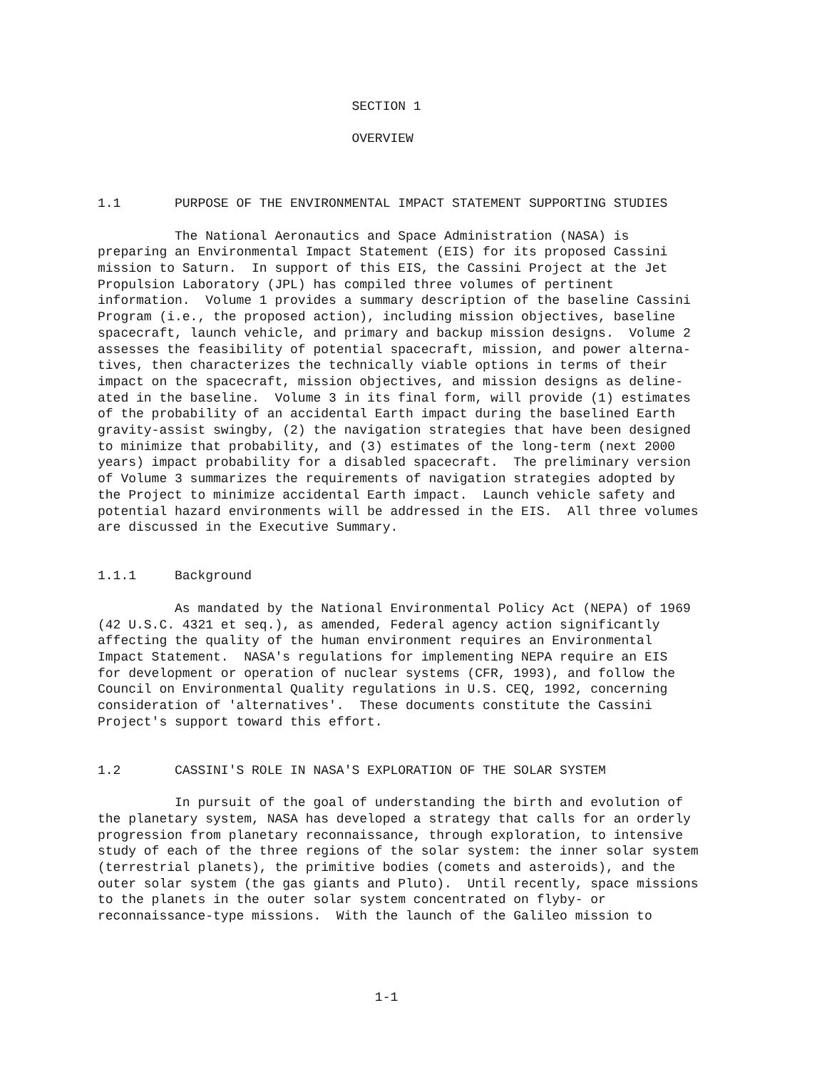SECTION 1

                                 OVERVIEW



1.1       PURPOSE OF THE ENVIRONMENTAL IMPACT STATEMENT SUPPORTING STUDIES

          The National Aeronautics and Space Administration (NASA) is
preparing an Environmental Impact Statement (EIS) for its proposed Cassini
mission to Saturn.  In support of this EIS, the Cassini Project at the Jet
Propulsion Laboratory (JPL) has compiled three volumes of pertinent
information.  Volume 1 provides a summary description of the baseline Cassini
Program (i.e., the proposed action), including mission objectives, baseline
spacecraft, launch vehicle, and primary and backup mission designs.  Volume 2
assesses the feasibility of potential spacecraft, mission, and power alterna-
tives, then characterizes the technically viable options in terms of their
impact on the spacecraft, mission objectives, and mission designs as deline-
ated in the baseline.  Volume 3 in its final form, will provide (1) estimates
of the probability of an accidental Earth impact during the baselined Earth
gravity-assist swingby, (2) the navigation strategies that have been designed
to minimize that probability, and (3) estimates of the long-term (next 2000
years) impact probability for a disabled spacecraft.  The preliminary version
of Volume 3 summarizes the requirements of navigation strategies adopted by
the Project to minimize accidental Earth impact.  Launch vehicle safety and
potential hazard environments will be addressed in the EIS.  All three volumes
are discussed in the Executive Summary.


1.1.1     Background

          As mandated by the National Environmental Policy Act (NEPA) of 1969
(42 U.S.C. 4321 et seq.), as amended, Federal agency action significantly
affecting the quality of the human environment requires an Environmental
Impact Statement.  NASA's regulations for implementing NEPA require an EIS
for development or operation of nuclear systems (CFR, 1993), and follow the
Council on Environmental Quality regulations in U.S. CEQ, 1992, concerning
consideration of 'alternatives'.  These documents constitute the Cassini
Project's support toward this effort.


1.2       CASSINI'S ROLE IN NASA'S EXPLORATION OF THE SOLAR SYSTEM

          In pursuit of the goal of understanding the birth and evolution of
the planetary system, NASA has developed a strategy that calls for an orderly
progression from planetary reconnaissance, through exploration, to intensive
study of each of the three regions of the solar system: the inner solar system
(terrestrial planets), the primitive bodies (comets and asteroids), and the
outer solar system (the gas giants and Pluto).  Until recently, space missions
to the planets in the outer solar system concentrated on flyby- or
reconnaissance-type missions.  With the launch of the Galileo mission to




                                    1-1